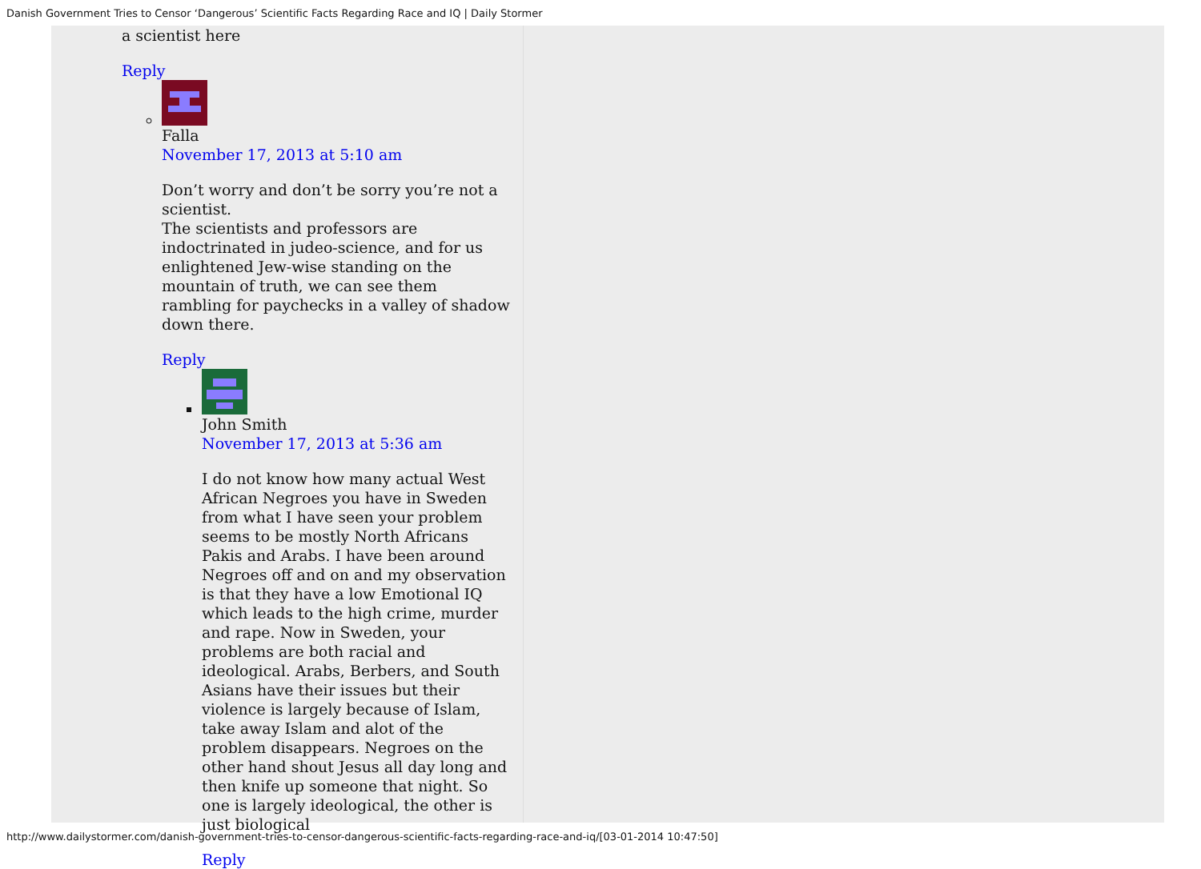Danish Government Tries to Censor ‘Dangerous’ Scientific Facts Regarding Race and IQ | Daily Stormer
a scientist here
Reply
Falla
November 17, 2013 at 5:10 am
Don’t worry and don’t be sorry you’re not a scientist.
The scientists and professors are indoctrinated in judeo-science, and for us enlightened Jew-wise standing on the mountain of truth, we can see them rambling for paychecks in a valley of shadow down there.
Reply
John Smith
November 17, 2013 at 5:36 am
I do not know how many actual West African Negroes you have in Sweden from what I have seen your problem seems to be mostly North Africans Pakis and Arabs. I have been around Negroes off and on and my observation is that they have a low Emotional IQ which leads to the high crime, murder and rape. Now in Sweden, your problems are both racial and ideological. Arabs, Berbers, and South Asians have their issues but their violence is largely because of Islam, take away Islam and alot of the problem disappears. Negroes on the other hand shout Jesus all day long and then knife up someone that night. So one is largely ideological, the other is just biological
Reply
http://www.dailystormer.com/danish-government-tries-to-censor-dangerous-scientific-facts-regarding-race-and-iq/[03-01-2014 10:47:50]